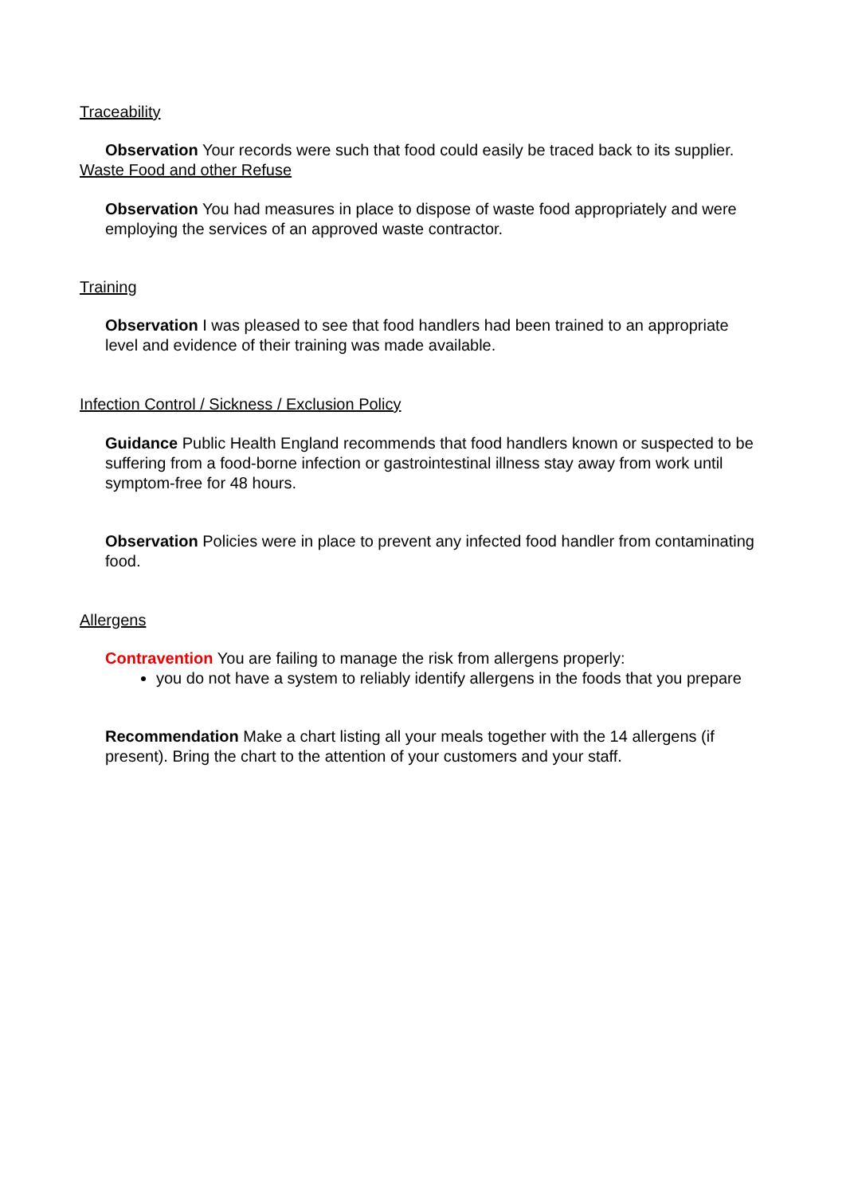Traceability
Observation Your records were such that food could easily be traced back to its supplier.
Waste Food and other Refuse
Observation You had measures in place to dispose of waste food appropriately and were employing the services of an approved waste contractor.
Training
Observation I was pleased to see that food handlers had been trained to an appropriate level and evidence of their training was made available.
Infection Control / Sickness / Exclusion Policy
Guidance Public Health England recommends that food handlers known or suspected to be suffering from a food-borne infection or gastrointestinal illness stay away from work until symptom-free for 48 hours.
Observation Policies were in place to prevent any infected food handler from contaminating food.
Allergens
Contravention You are failing to manage the risk from allergens properly:
you do not have a system to reliably identify allergens in the foods that you prepare
Recommendation Make a chart listing all your meals together with the 14 allergens (if present). Bring the chart to the attention of your customers and your staff.